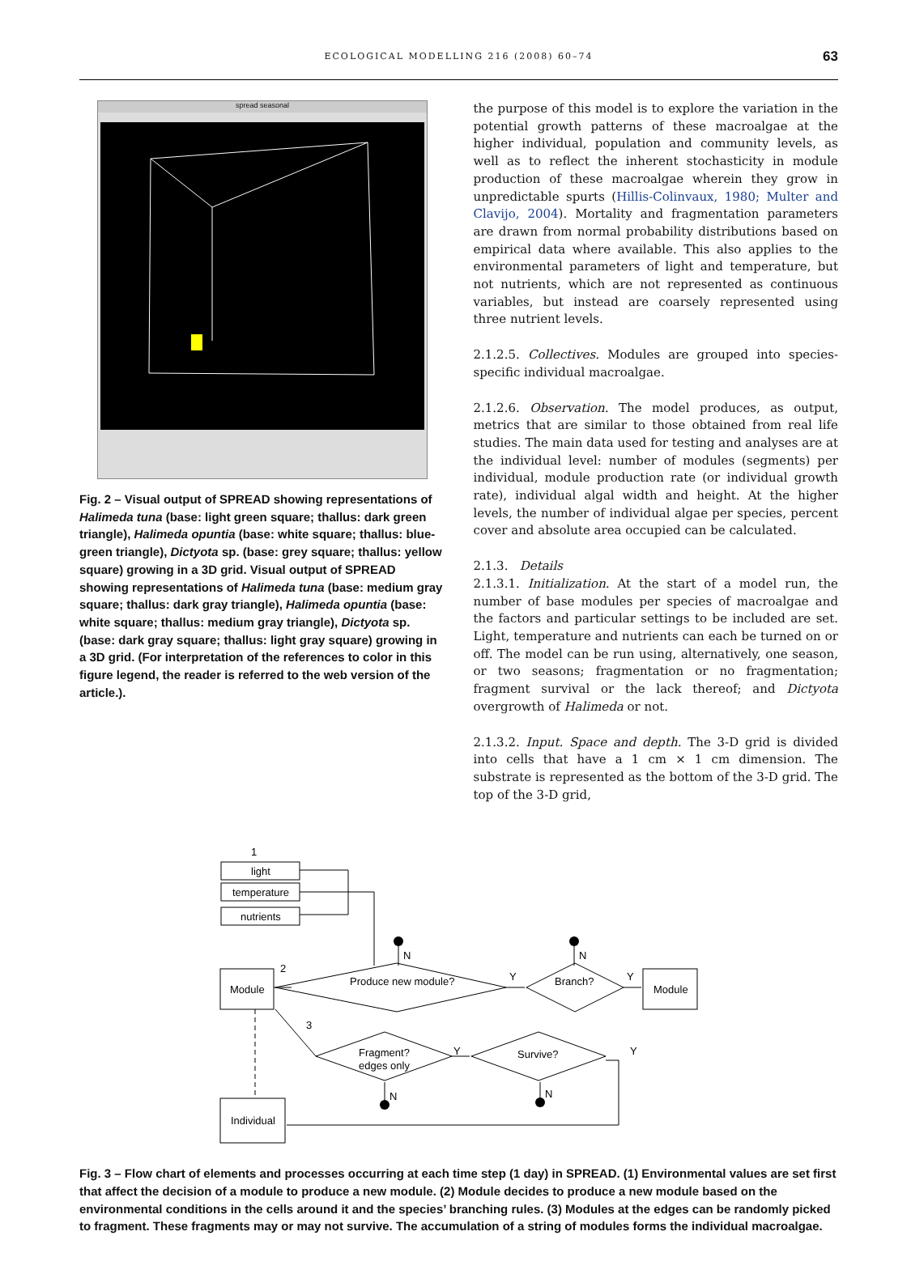ECOLOGICAL MODELLING 216 (2008) 60–74 63
spread seasonal
Fig. 2 – Visual output of SPREAD showing representations of Halimeda tuna (base: light green square; thallus: dark green triangle), Halimeda opuntia (base: white square; thallus: blue-green triangle), Dictyota sp. (base: grey square; thallus: yellow square) growing in a 3D grid. Visual output of SPREAD showing representations of Halimeda tuna (base: medium gray square; thallus: dark gray triangle), Halimeda opuntia (base: white square; thallus: medium gray triangle), Dictyota sp. (base: dark gray square; thallus: light gray square) growing in a 3D grid. (For interpretation of the references to color in this figure legend, the reader is referred to the web version of the article.).
the purpose of this model is to explore the variation in the potential growth patterns of these macroalgae at the higher individual, population and community levels, as well as to reflect the inherent stochasticity in module production of these macroalgae wherein they grow in unpredictable spurts (Hillis-Colinvaux, 1980; Multer and Clavijo, 2004). Mortality and fragmentation parameters are drawn from normal probability distributions based on empirical data where available. This also applies to the environmental parameters of light and temperature, but not nutrients, which are not represented as continuous variables, but instead are coarsely represented using three nutrient levels.
2.1.2.5. Collectives. Modules are grouped into species-specific individual macroalgae.
2.1.2.6. Observation. The model produces, as output, metrics that are similar to those obtained from real life studies. The main data used for testing and analyses are at the individual level: number of modules (segments) per individual, module production rate (or individual growth rate), individual algal width and height. At the higher levels, the number of individual algae per species, percent cover and absolute area occupied can be calculated.
2.1.3. Details
2.1.3.1. Initialization. At the start of a model run, the number of base modules per species of macroalgae and the factors and particular settings to be included are set. Light, temperature and nutrients can each be turned on or off. The model can be run using, alternatively, one season, or two seasons; fragmentation or no fragmentation; fragment survival or the lack thereof; and Dictyota overgrowth of Halimeda or not.
2.1.3.2. Input. Space and depth. The 3-D grid is divided into cells that have a 1 cm × 1 cm dimension. The substrate is represented as the bottom of the 3-D grid. The top of the 3-D grid,
1
light
temperature
nutrients
Module
2
Produce new module?
N
Y
Branch?
N
Y
Module
3
Fragment?
edges only
Y
Survive?
Y
N
N
Individual
Fig. 3 – Flow chart of elements and processes occurring at each time step (1 day) in SPREAD. (1) Environmental values are set first that affect the decision of a module to produce a new module. (2) Module decides to produce a new module based on the environmental conditions in the cells around it and the species’ branching rules. (3) Modules at the edges can be randomly picked to fragment. These fragments may or may not survive. The accumulation of a string of modules forms the individual macroalgae.